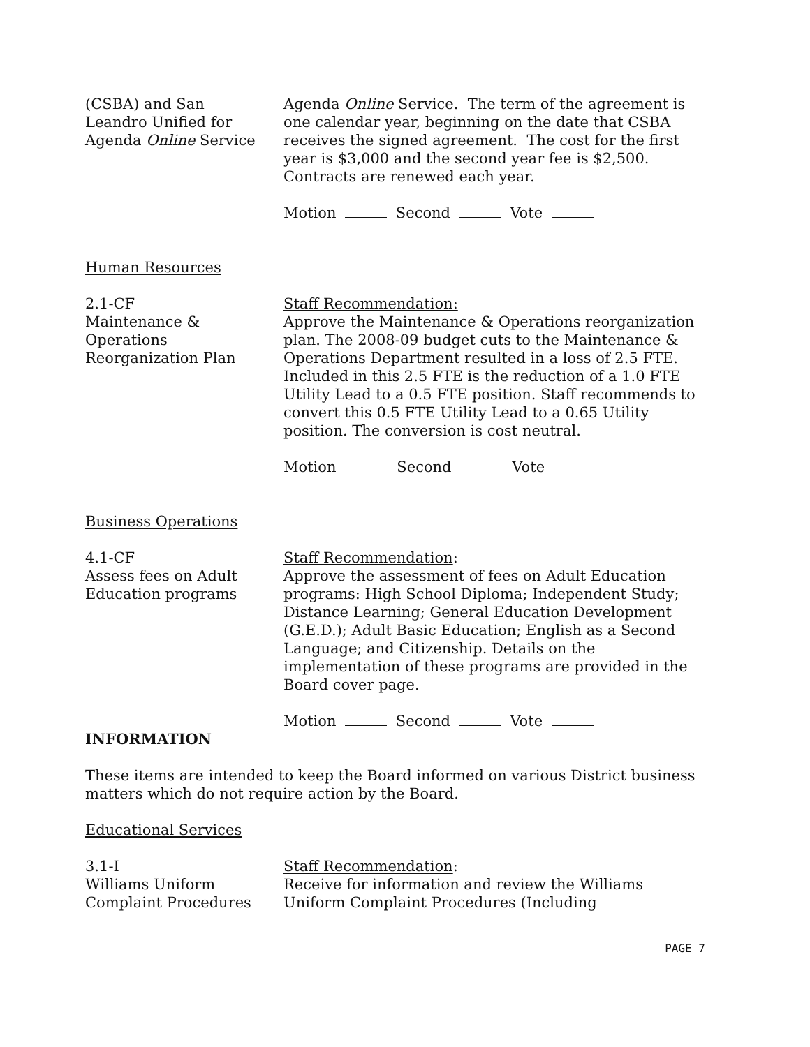(CSBA) and San
Leandro Unified for
Agenda Online Service
Agenda Online Service. The term of the agreement is one calendar year, beginning on the date that CSBA receives the signed agreement. The cost for the first year is $3,000 and the second year fee is $2,500. Contracts are renewed each year.
Motion Second Vote
Human Resources
2.1-CF
Maintenance &
Operations
Reorganization Plan
Staff Recommendation:
Approve the Maintenance & Operations reorganization plan. The 2008-09 budget cuts to the Maintenance & Operations Department resulted in a loss of 2.5 FTE. Included in this 2.5 FTE is the reduction of a 1.0 FTE Utility Lead to a 0.5 FTE position. Staff recommends to convert this 0.5 FTE Utility Lead to a 0.65 Utility position. The conversion is cost neutral.
Motion _______ Second _______ Vote_______
Business Operations
4.1-CF
Assess fees on Adult
Education programs
Staff Recommendation:
Approve the assessment of fees on Adult Education programs: High School Diploma; Independent Study; Distance Learning; General Education Development (G.E.D.); Adult Basic Education; English as a Second Language; and Citizenship. Details on the implementation of these programs are provided in the Board cover page.
Motion Second Vote
INFORMATION
These items are intended to keep the Board informed on various District business matters which do not require action by the Board.
Educational Services
3.1-I
Williams Uniform
Complaint Procedures
Staff Recommendation:
Receive for information and review the Williams Uniform Complaint Procedures (Including
PAGE 7